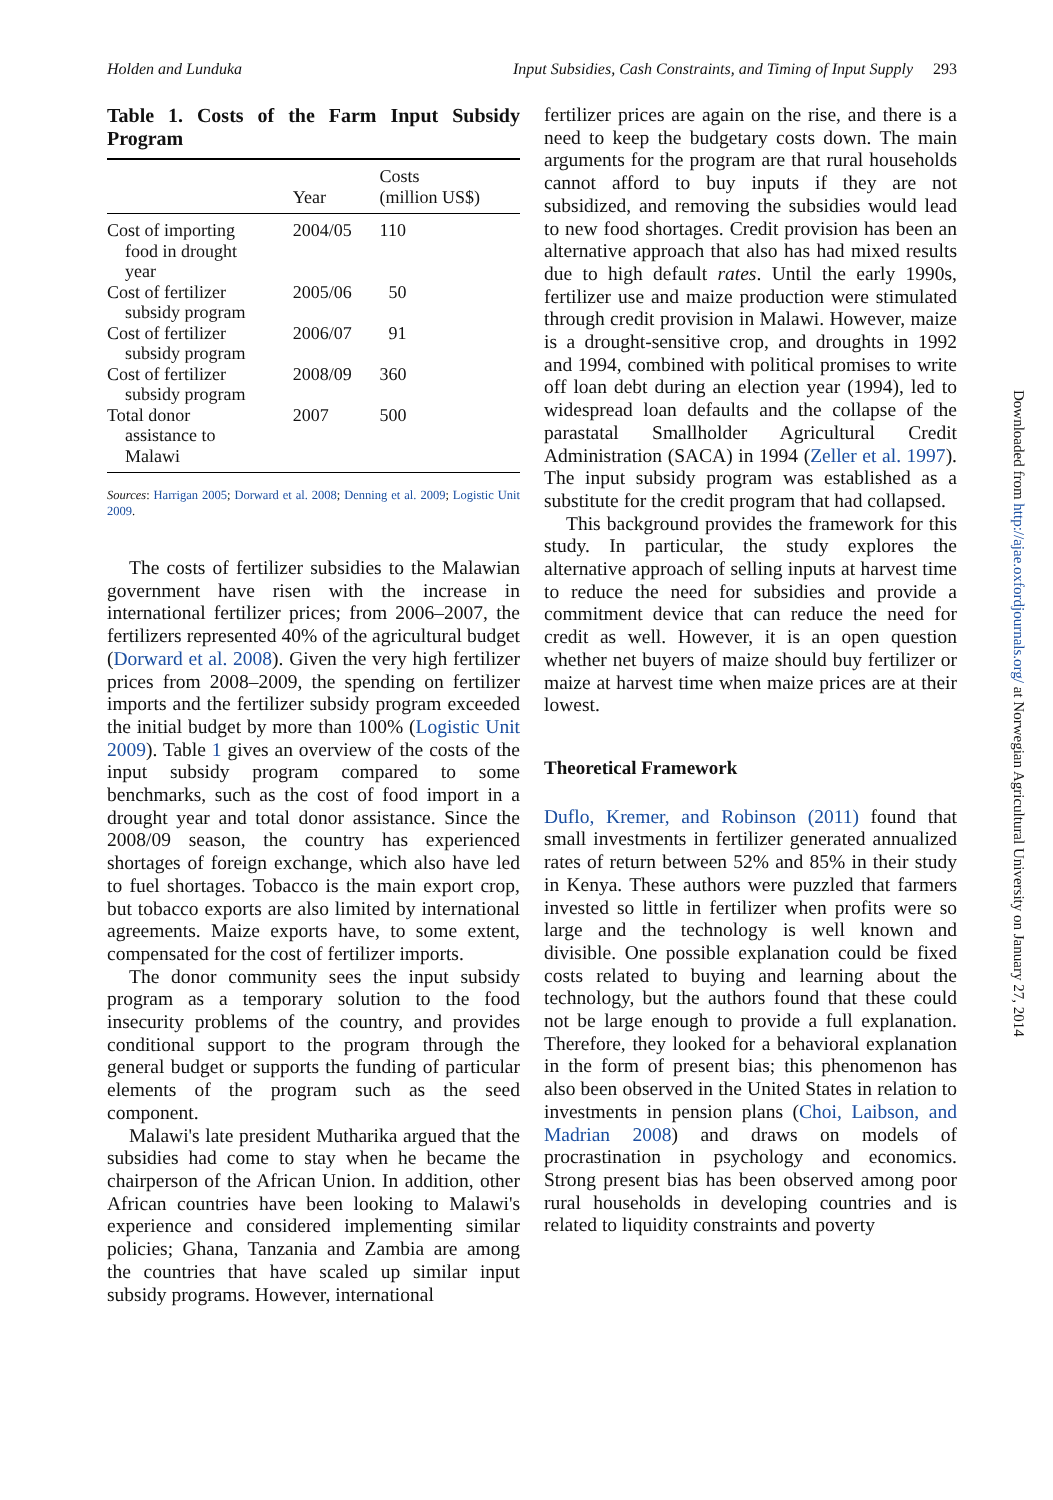Holden and Lunduka Input Subsidies, Cash Constraints, and Timing of Input Supply 293
Table 1. Costs of the Farm Input Subsidy Program
| | Year | Costs (million US$) |
| --- | --- | --- |
| Cost of importing food in drought year | 2004/05 | 110 |
| Cost of fertilizer subsidy program | 2005/06 | 50 |
| Cost of fertilizer subsidy program | 2006/07 | 91 |
| Cost of fertilizer subsidy program | 2008/09 | 360 |
| Total donor assistance to Malawi | 2007 | 500 |
Sources: Harrigan 2005; Dorward et al. 2008; Denning et al. 2009; Logistic Unit 2009.
The costs of fertilizer subsidies to the Malawian government have risen with the increase in international fertilizer prices; from 2006–2007, the fertilizers represented 40% of the agricultural budget (Dorward et al. 2008). Given the very high fertilizer prices from 2008–2009, the spending on fertilizer imports and the fertilizer subsidy program exceeded the initial budget by more than 100% (Logistic Unit 2009). Table 1 gives an overview of the costs of the input subsidy program compared to some benchmarks, such as the cost of food import in a drought year and total donor assistance. Since the 2008/09 season, the country has experienced shortages of foreign exchange, which also have led to fuel shortages. Tobacco is the main export crop, but tobacco exports are also limited by international agreements. Maize exports have, to some extent, compensated for the cost of fertilizer imports.
The donor community sees the input subsidy program as a temporary solution to the food insecurity problems of the country, and provides conditional support to the program through the general budget or supports the funding of particular elements of the program such as the seed component.
Malawi's late president Mutharika argued that the subsidies had come to stay when he became the chairperson of the African Union. In addition, other African countries have been looking to Malawi's experience and considered implementing similar policies; Ghana, Tanzania and Zambia are among the countries that have scaled up similar input subsidy programs. However, international
fertilizer prices are again on the rise, and there is a need to keep the budgetary costs down. The main arguments for the program are that rural households cannot afford to buy inputs if they are not subsidized, and removing the subsidies would lead to new food shortages. Credit provision has been an alternative approach that also has had mixed results due to high default rates. Until the early 1990s, fertilizer use and maize production were stimulated through credit provision in Malawi. However, maize is a drought-sensitive crop, and droughts in 1992 and 1994, combined with political promises to write off loan debt during an election year (1994), led to widespread loan defaults and the collapse of the parastatal Smallholder Agricultural Credit Administration (SACA) in 1994 (Zeller et al. 1997). The input subsidy program was established as a substitute for the credit program that had collapsed.
This background provides the framework for this study. In particular, the study explores the alternative approach of selling inputs at harvest time to reduce the need for subsidies and provide a commitment device that can reduce the need for credit as well. However, it is an open question whether net buyers of maize should buy fertilizer or maize at harvest time when maize prices are at their lowest.
Theoretical Framework
Duflo, Kremer, and Robinson (2011) found that small investments in fertilizer generated annualized rates of return between 52% and 85% in their study in Kenya. These authors were puzzled that farmers invested so little in fertilizer when profits were so large and the technology is well known and divisible. One possible explanation could be fixed costs related to buying and learning about the technology, but the authors found that these could not be large enough to provide a full explanation. Therefore, they looked for a behavioral explanation in the form of present bias; this phenomenon has also been observed in the United States in relation to investments in pension plans (Choi, Laibson, and Madrian 2008) and draws on models of procrastination in psychology and economics. Strong present bias has been observed among poor rural households in developing countries and is related to liquidity constraints and poverty
Downloaded from http://ajae.oxfordjournals.org/ at Norwegian Agricultural University on January 27, 2014